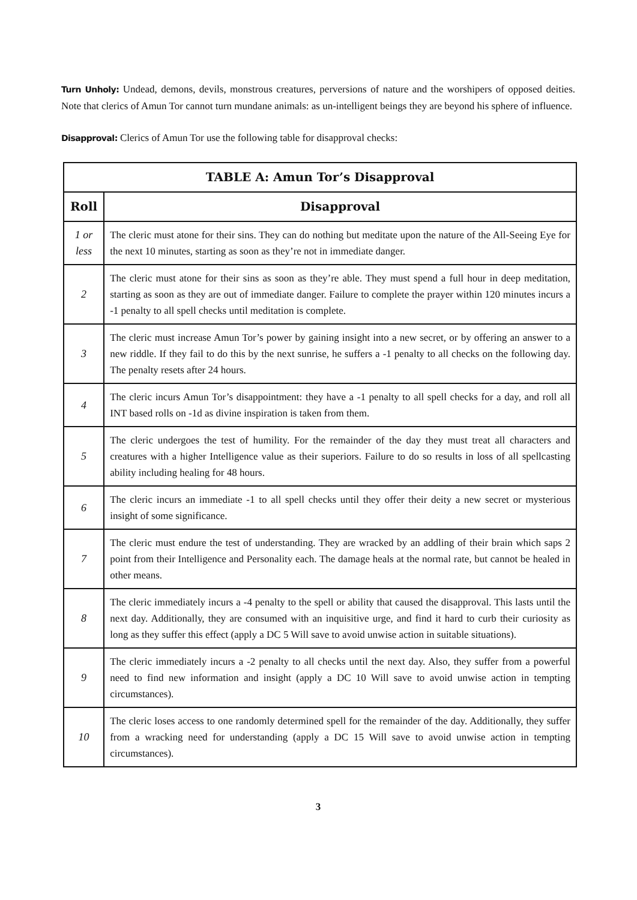Turn Unholy: Undead, demons, devils, monstrous creatures, perversions of nature and the worshipers of opposed deities. Note that clerics of Amun Tor cannot turn mundane animals: as un-intelligent beings they are beyond his sphere of influence.
Disapproval: Clerics of Amun Tor use the following table for disapproval checks:
| TABLE A: Amun Tor’s Disapproval | |
| --- | --- |
| Roll | Disapproval |
| 1 or less | The cleric must atone for their sins. They can do nothing but meditate upon the nature of the All-Seeing Eye for the next 10 minutes, starting as soon as they’re not in immediate danger. |
| 2 | The cleric must atone for their sins as soon as they’re able. They must spend a full hour in deep meditation, starting as soon as they are out of immediate danger. Failure to complete the prayer within 120 minutes incurs a -1 penalty to all spell checks until meditation is complete. |
| 3 | The cleric must increase Amun Tor’s power by gaining insight into a new secret, or by offering an answer to a new riddle. If they fail to do this by the next sunrise, he suffers a -1 penalty to all checks on the following day. The penalty resets after 24 hours. |
| 4 | The cleric incurs Amun Tor’s disappointment: they have a -1 penalty to all spell checks for a day, and roll all INT based rolls on -1d as divine inspiration is taken from them. |
| 5 | The cleric undergoes the test of humility. For the remainder of the day they must treat all characters and creatures with a higher Intelligence value as their superiors. Failure to do so results in loss of all spellcasting ability including healing for 48 hours. |
| 6 | The cleric incurs an immediate -1 to all spell checks until they offer their deity a new secret or mysterious insight of some significance. |
| 7 | The cleric must endure the test of understanding. They are wracked by an addling of their brain which saps 2 point from their Intelligence and Personality each. The damage heals at the normal rate, but cannot be healed in other means. |
| 8 | The cleric immediately incurs a -4 penalty to the spell or ability that caused the disapproval. This lasts until the next day. Additionally, they are consumed with an inquisitive urge, and find it hard to curb their curiosity as long as they suffer this effect (apply a DC 5 Will save to avoid unwise action in suitable situations). |
| 9 | The cleric immediately incurs a -2 penalty to all checks until the next day. Also, they suffer from a powerful need to find new information and insight (apply a DC 10 Will save to avoid unwise action in tempting circumstances). |
| 10 | The cleric loses access to one randomly determined spell for the remainder of the day. Additionally, they suffer from a wracking need for understanding (apply a DC 15 Will save to avoid unwise action in tempting circumstances). |
3